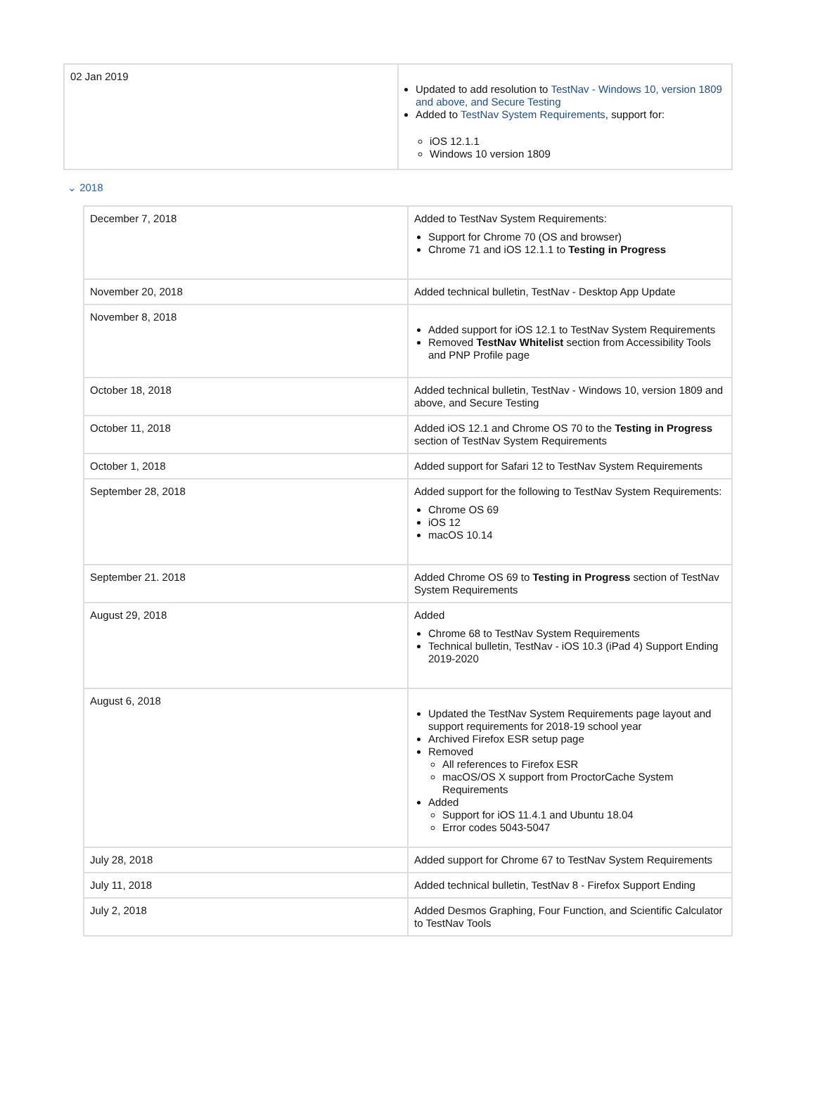| 02 Jan 2019 | Updated to add resolution to TestNav - Windows 10, version 1809 and above, and Secure Testing Added to TestNav System Requirements , support for: iOS 12.1.1 Windows 10 version 1809 |
⌄ 2018
| December 7, 2018 | Added to TestNav System Requirements: Support for Chrome 70 (OS and browser) Chrome 71 and iOS 12.1.1 to Testing in Progress |
| November 20, 2018 | Added technical bulletin, TestNav - Desktop App Update |
| November 8, 2018 | Added support for iOS 12.1 to TestNav System Requirements Removed TestNav Whitelist section from Accessibility Tools and PNP Profile page |
| October 18, 2018 | Added technical bulletin, TestNav - Windows 10, version 1809 and above, and Secure Testing |
| October 11, 2018 | Added iOS 12.1 and Chrome OS 70 to the Testing in Progress section of TestNav System Requirements |
| October 1, 2018 | Added support for Safari 12 to TestNav System Requirements |
| September 28, 2018 | Added support for the following to TestNav System Requirements: Chrome OS 69 iOS 12 macOS 10.14 |
| September 21. 2018 | Added Chrome OS 69 to Testing in Progress section of TestNav System Requirements |
| August 29, 2018 | Added Chrome 68 to TestNav System Requirements Technical bulletin, TestNav - iOS 10.3 (iPad 4) Support Ending 2019-2020 |
| August 6, 2018 | Updated the TestNav System Requirements page layout and support requirements for 2018-19 school year Archived Firefox ESR setup page Removed All references to Firefox ESR macOS/OS X support from ProctorCache System Requirements Added Support for iOS 11.4.1 and Ubuntu 18.04 Error codes 5043-5047 |
| July 28, 2018 | Added support for Chrome 67 to TestNav System Requirements |
| July 11, 2018 | Added technical bulletin, TestNav 8 - Firefox Support Ending |
| July 2, 2018 | Added Desmos Graphing, Four Function, and Scientific Calculator to TestNav Tools |